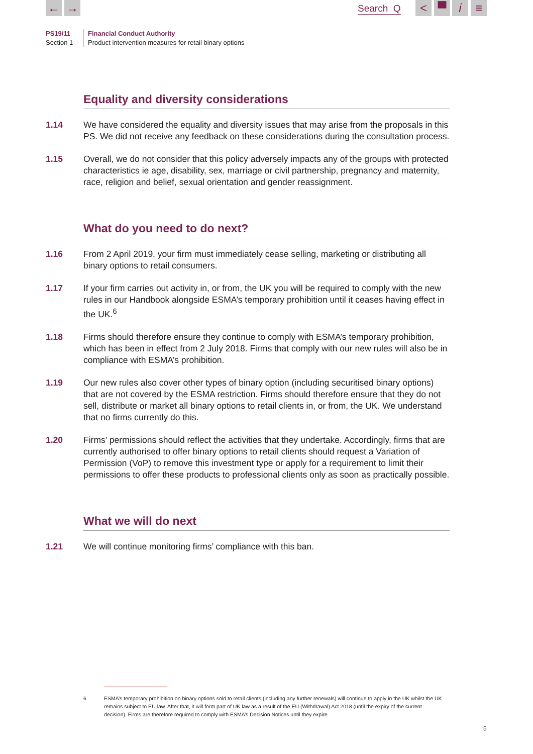← → Search Q < ▀ i ≡
PS19/11
Section 1
Financial Conduct Authority
Product intervention measures for retail binary options
Equality and diversity considerations
1.14 We have considered the equality and diversity issues that may arise from the proposals in this PS. We did not receive any feedback on these considerations during the consultation process.
1.15 Overall, we do not consider that this policy adversely impacts any of the groups with protected characteristics ie age, disability, sex, marriage or civil partnership, pregnancy and maternity, race, religion and belief, sexual orientation and gender reassignment.
What do you need to do next?
1.16 From 2 April 2019, your firm must immediately cease selling, marketing or distributing all binary options to retail consumers.
1.17 If your firm carries out activity in, or from, the UK you will be required to comply with the new rules in our Handbook alongside ESMA’s temporary prohibition until it ceases having effect in the UK.<sup>6</sup>
1.18 Firms should therefore ensure they continue to comply with ESMA’s temporary prohibition, which has been in effect from 2 July 2018. Firms that comply with our new rules will also be in compliance with ESMA’s prohibition.
1.19 Our new rules also cover other types of binary option (including securitised binary options) that are not covered by the ESMA restriction. Firms should therefore ensure that they do not sell, distribute or market all binary options to retail clients in, or from, the UK. We understand that no firms currently do this.
1.20 Firms’ permissions should reflect the activities that they undertake. Accordingly, firms that are currently authorised to offer binary options to retail clients should request a Variation of Permission (VoP) to remove this investment type or apply for a requirement to limit their permissions to offer these products to professional clients only as soon as practically possible.
What we will do next
1.21 We will continue monitoring firms’ compliance with this ban.
6 ESMA’s temporary prohibition on binary options sold to retail clients (including any further renewals) will continue to apply in the UK whilst the UK remains subject to EU law. After that, it will form part of UK law as a result of the EU (Withdrawal) Act 2018 (until the expiry of the current decision). Firms are therefore required to comply with ESMA’s Decision Notices until they expire.
5